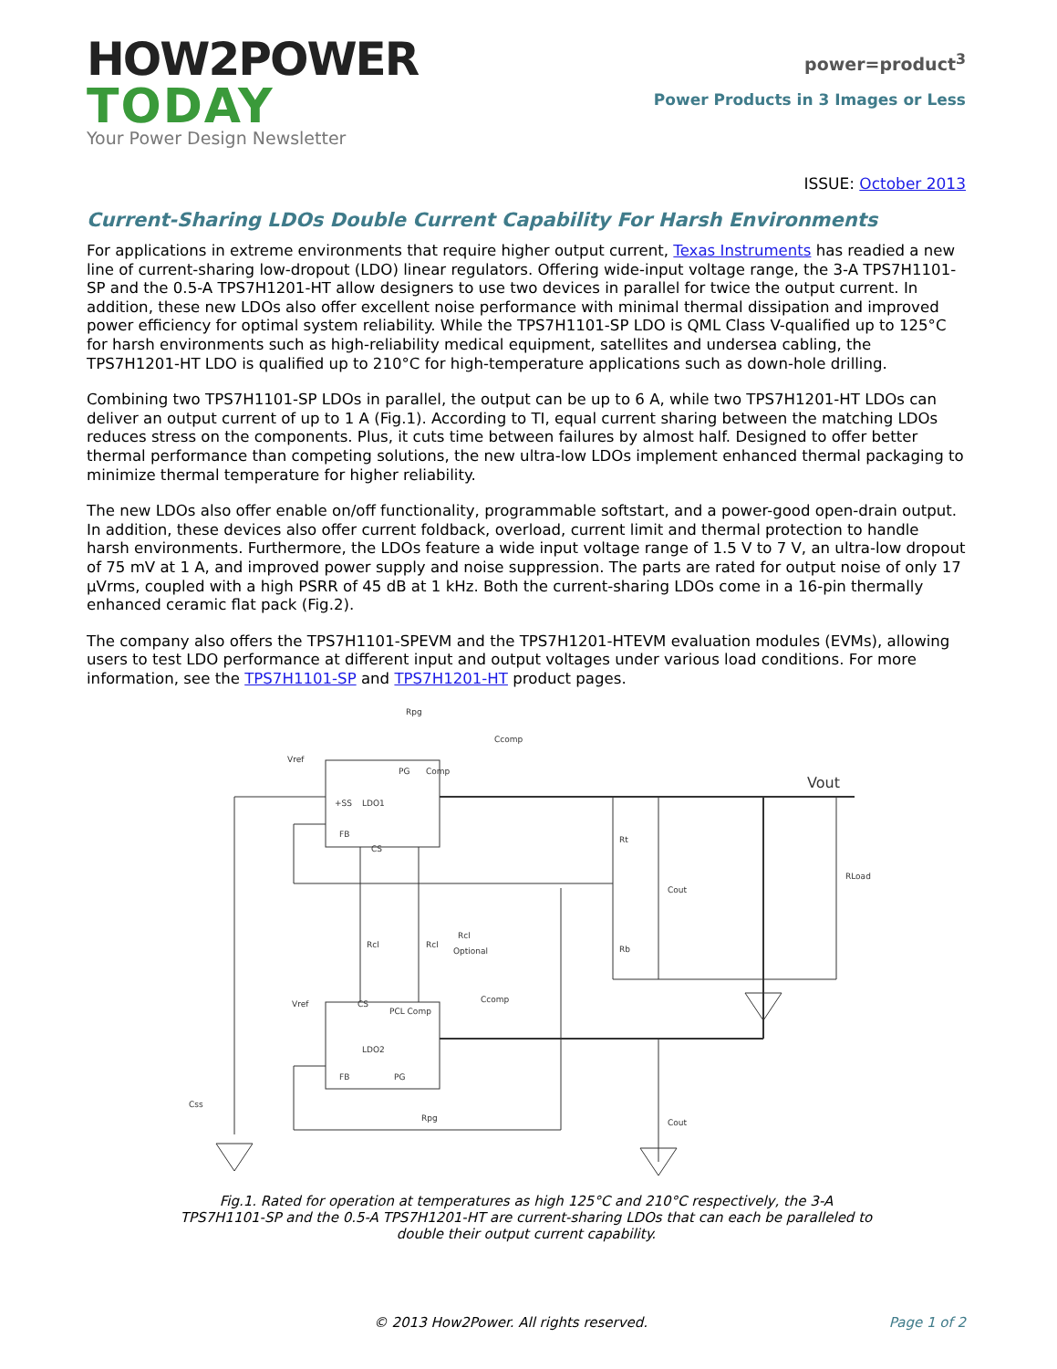HOW2POWER
TODAY
Your Power Design Newsletter
power=product<sup>3</sup>
Power Products in 3 Images or Less
ISSUE: October 2013
Current-Sharing LDOs Double Current Capability For Harsh Environments
For applications in extreme environments that require higher output current, Texas Instruments has readied a new line of current-sharing low-dropout (LDO) linear regulators. Offering wide-input voltage range, the 3-A TPS7H1101-SP and the 0.5-A TPS7H1201-HT allow designers to use two devices in parallel for twice the output current. In addition, these new LDOs also offer excellent noise performance with minimal thermal dissipation and improved power efficiency for optimal system reliability. While the TPS7H1101-SP LDO is QML Class V-qualified up to 125°C for harsh environments such as high-reliability medical equipment, satellites and undersea cabling, the TPS7H1201-HT LDO is qualified up to 210°C for high-temperature applications such as down-hole drilling.
Combining two TPS7H1101-SP LDOs in parallel, the output can be up to 6 A, while two TPS7H1201-HT LDOs can deliver an output current of up to 1 A (Fig.1). According to TI, equal current sharing between the matching LDOs reduces stress on the components. Plus, it cuts time between failures by almost half. Designed to offer better thermal performance than competing solutions, the new ultra-low LDOs implement enhanced thermal packaging to minimize thermal temperature for higher reliability.
The new LDOs also offer enable on/off functionality, programmable softstart, and a power-good open-drain output. In addition, these devices also offer current foldback, overload, current limit and thermal protection to handle harsh environments. Furthermore, the LDOs feature a wide input voltage range of 1.5 V to 7 V, an ultra-low dropout of 75 mV at 1 A, and improved power supply and noise suppression. The parts are rated for output noise of only 17 µVrms, coupled with a high PSRR of 45 dB at 1 kHz. Both the current-sharing LDOs come in a 16-pin thermally enhanced ceramic flat pack (Fig.2).
The company also offers the TPS7H1101-SPEVM and the TPS7H1201-HTEVM evaluation modules (EVMs), allowing users to test LDO performance at different input and output voltages under various load conditions. For more information, see the TPS7H1101-SP and TPS7H1201-HT product pages.
Rpg
Ccomp
Vref
PG
Comp
LDO1
FB
+SS
CS
Vout
Rt
Cout
RLoad
Rb
Rcl
Rcl
Rcl
Optional
Ccomp
Vref
LDO2
FB
PG
CS
PCL Comp
Css
Rpg
Cout
Fig.1. Rated for operation at temperatures as high 125°C and 210°C respectively, the 3-A TPS7H1101-SP and the 0.5-A TPS7H1201-HT are current-sharing LDOs that can each be paralleled to double their output current capability.
© 2013 How2Power. All rights reserved.
Page 1 of 2